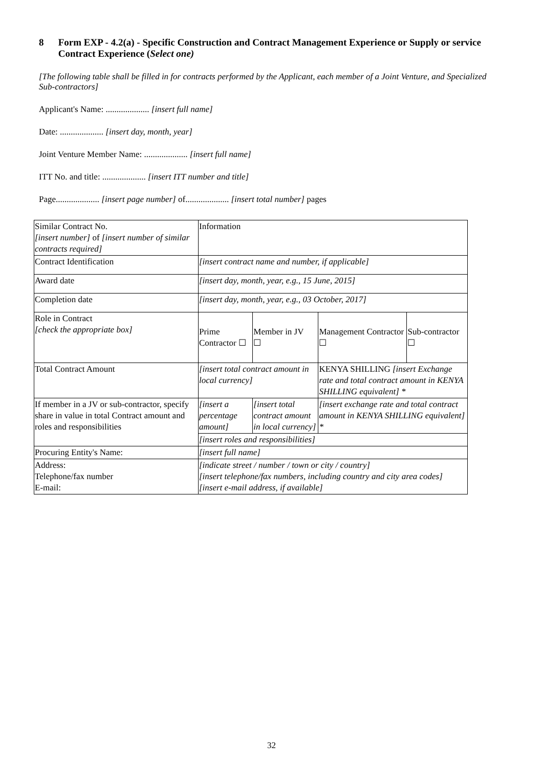8 Form EXP - 4.2(a) - Specific Construction and Contract Management Experience or Supply or service Contract Experience (Select one)
[The following table shall be filled in for contracts performed by the Applicant, each member of a Joint Venture, and Specialized Sub-contractors]
Applicant's Name: .................... [insert full name]
Date: .................... [insert day, month, year]
Joint Venture Member Name: .................... [insert full name]
ITT No. and title: .................... [insert ITT number and title]
Page.................... [insert page number] of.................... [insert total number] pages
| Similar Contract No. [insert number] of [insert number of similar contracts required] | Information | | | | |
| Contract Identification | [insert contract name and number, if applicable] | | | | |
| Award date | [insert day, month, year, e.g., 15 June, 2015] | | | | |
| Completion date | [insert day, month, year, e.g., 03 October, 2017] | | | | |
| Role in Contract [check the appropriate box] | Prime Contractor ☐ | | Member in JV ☐ | Management Contractor ☐ | Sub-contractor ☐ |
| Total Contract Amount | [insert total contract amount in local currency] | | | KENYA SHILLING [insert Exchange rate and total contract amount in KENYA SHILLING equivalent] * | |
| If member in a JV or sub-contractor, specify share in value in total Contract amount and roles and responsibilities | [insert a percentage amount] | [insert total contract amount in local currency] | | [insert exchange rate and total contract amount in KENYA SHILLING equivalent] * | |
| | [insert roles and responsibilities] | | | | |
| Procuring Entity's Name: | [insert full name] | | | | |
| Address: Telephone/fax number E-mail: | [indicate street / number / town or city / country] [insert telephone/fax numbers, including country and city area codes] [insert e-mail address, if available] | | | | |
32